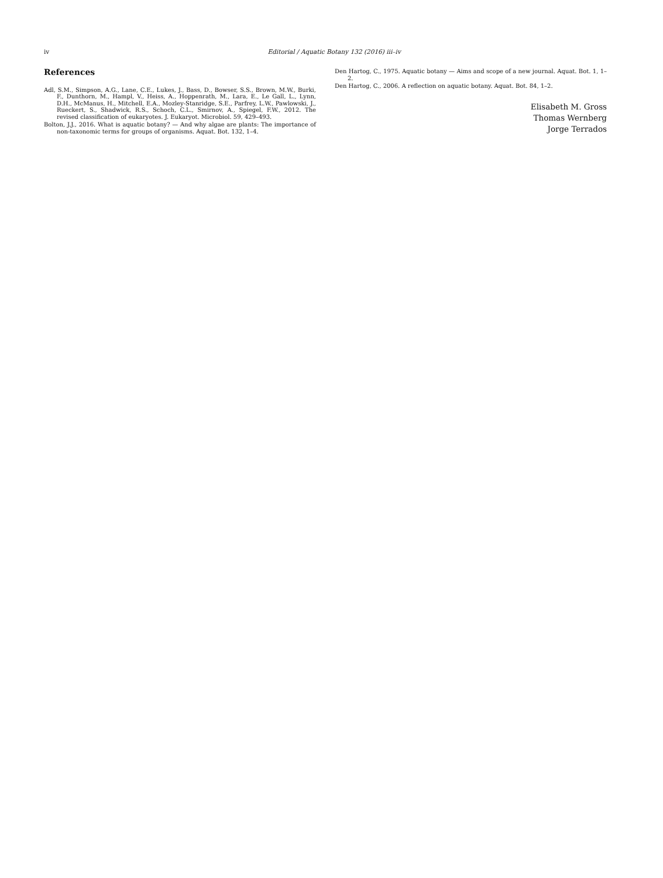iv
Editorial / Aquatic Botany 132 (2016) iii–iv
References
Adl, S.M., Simpson, A.G., Lane, C.E., Lukes, J., Bass, D., Bowser, S.S., Brown, M.W., Burki, F., Dunthorn, M., Hampl, V., Heiss, A., Hoppenrath, M., Lara, E., Le Gall, L., Lynn, D.H., McManus, H., Mitchell, E.A., Mozley-Stanridge, S.E., Parfrey, L.W., Pawlowski, J., Rueckert, S., Shadwick, R.S., Schoch, C.L., Smirnov, A., Spiegel, F.W., 2012. The revised classification of eukaryotes. J. Eukaryot. Microbiol. 59, 429–493.
Bolton, J.J., 2016. What is aquatic botany? — And why algae are plants: The importance of non-taxonomic terms for groups of organisms. Aquat. Bot. 132, 1–4.
Den Hartog, C., 1975. Aquatic botany — Aims and scope of a new journal. Aquat. Bot. 1, 1–2.
Den Hartog, C., 2006. A reflection on aquatic botany. Aquat. Bot. 84, 1–2.
Elisabeth M. Gross
Thomas Wernberg
Jorge Terrados